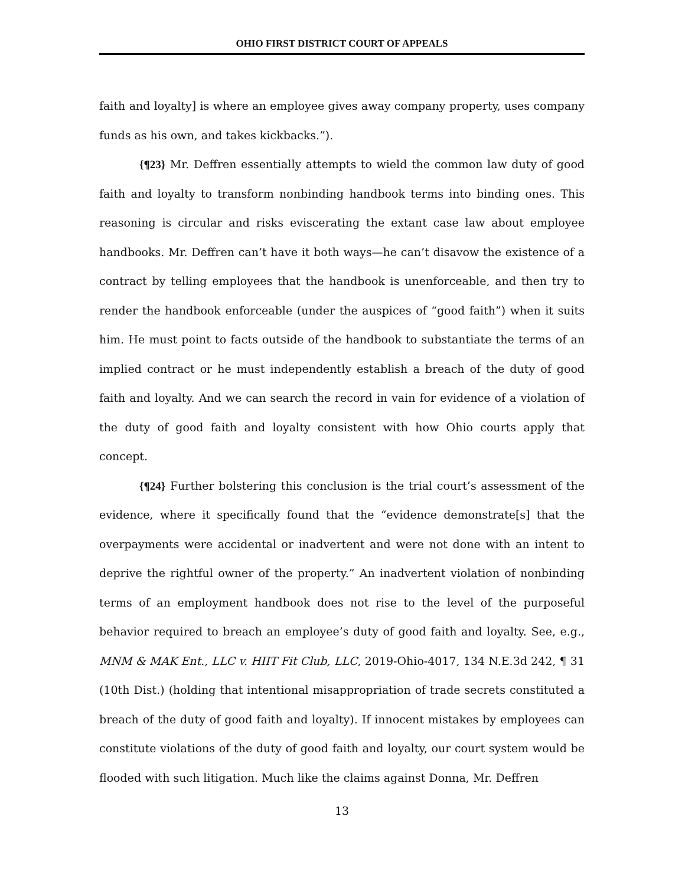OHIO FIRST DISTRICT COURT OF APPEALS
faith and loyalty] is where an employee gives away company property, uses company funds as his own, and takes kickbacks.”).
{¶23} Mr. Deffren essentially attempts to wield the common law duty of good faith and loyalty to transform nonbinding handbook terms into binding ones. This reasoning is circular and risks eviscerating the extant case law about employee handbooks. Mr. Deffren can’t have it both ways—he can’t disavow the existence of a contract by telling employees that the handbook is unenforceable, and then try to render the handbook enforceable (under the auspices of “good faith”) when it suits him. He must point to facts outside of the handbook to substantiate the terms of an implied contract or he must independently establish a breach of the duty of good faith and loyalty. And we can search the record in vain for evidence of a violation of the duty of good faith and loyalty consistent with how Ohio courts apply that concept.
{¶24} Further bolstering this conclusion is the trial court’s assessment of the evidence, where it specifically found that the “evidence demonstrate[s] that the overpayments were accidental or inadvertent and were not done with an intent to deprive the rightful owner of the property.” An inadvertent violation of nonbinding terms of an employment handbook does not rise to the level of the purposeful behavior required to breach an employee’s duty of good faith and loyalty. See, e.g., MNM & MAK Ent., LLC v. HIIT Fit Club, LLC, 2019-Ohio-4017, 134 N.E.3d 242, ¶ 31 (10th Dist.) (holding that intentional misappropriation of trade secrets constituted a breach of the duty of good faith and loyalty). If innocent mistakes by employees can constitute violations of the duty of good faith and loyalty, our court system would be flooded with such litigation. Much like the claims against Donna, Mr. Deffren
13